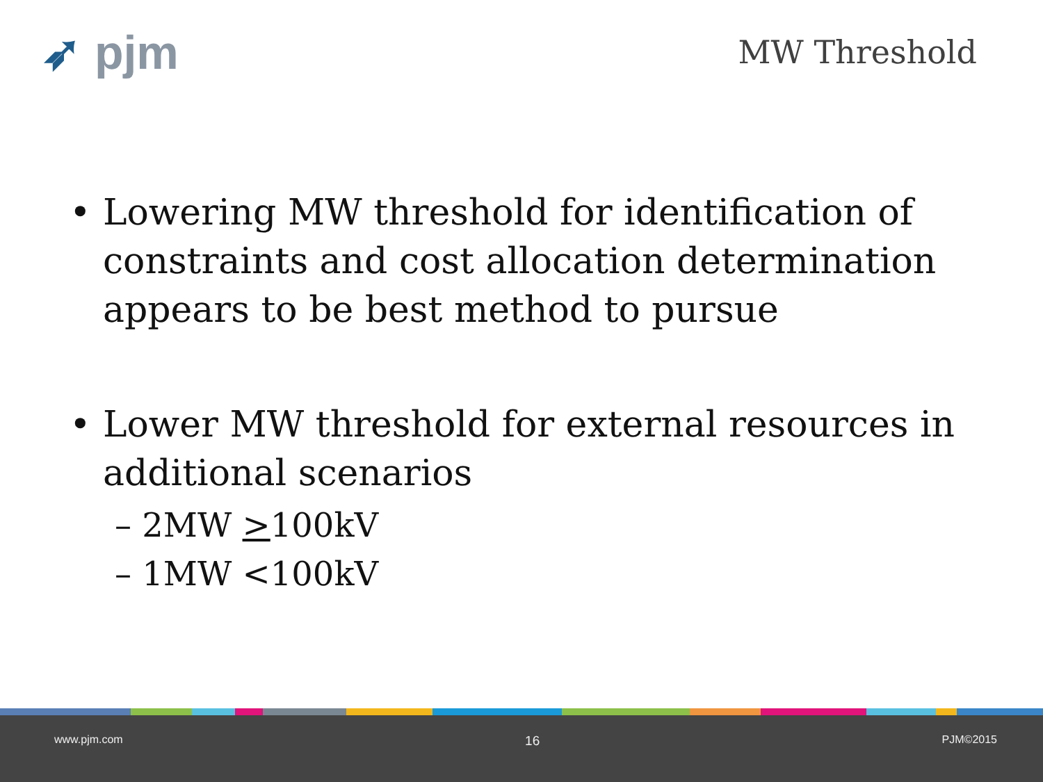➶ pjm
MW Threshold
• Lowering MW threshold for identification of constraints and cost allocation determination appears to be best method to pursue
• Lower MW threshold for external resources in additional scenarios
– 2MW >100kV
– 1MW <100kV
www.pjm.com 16 PJM©2015